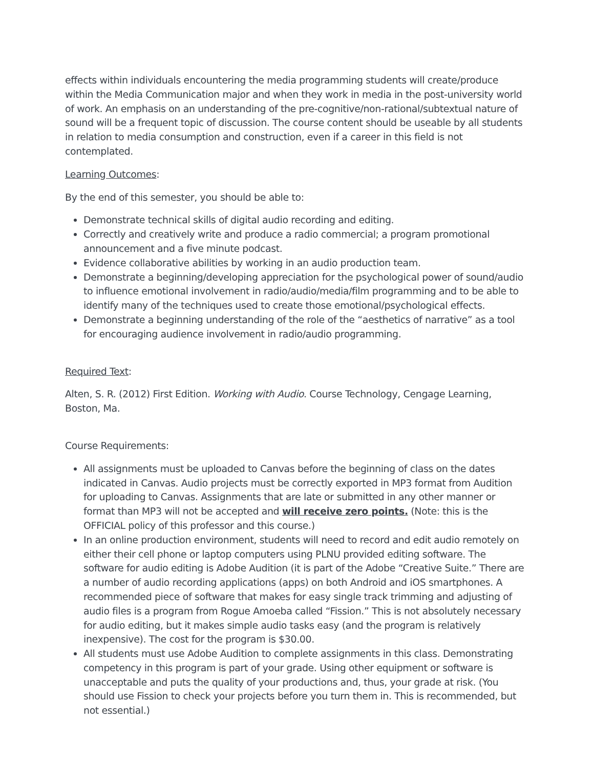effects within individuals encountering the media programming students will create/produce within the Media Communication major and when they work in media in the post-university world of work. An emphasis on an understanding of the pre-cognitive/non-rational/subtextual nature of sound will be a frequent topic of discussion. The course content should be useable by all students in relation to media consumption and construction, even if a career in this field is not contemplated.
Learning Outcomes:
By the end of this semester, you should be able to:
Demonstrate technical skills of digital audio recording and editing.
Correctly and creatively write and produce a radio commercial; a program promotional announcement and a five minute podcast.
Evidence collaborative abilities by working in an audio production team.
Demonstrate a beginning/developing appreciation for the psychological power of sound/audio to influence emotional involvement in radio/audio/media/film programming and to be able to identify many of the techniques used to create those emotional/psychological effects.
Demonstrate a beginning understanding of the role of the “aesthetics of narrative” as a tool for encouraging audience involvement in radio/audio programming.
Required Text:
Alten, S. R. (2012) First Edition. Working with Audio. Course Technology, Cengage Learning, Boston, Ma.
Course Requirements:
All assignments must be uploaded to Canvas before the beginning of class on the dates indicated in Canvas. Audio projects must be correctly exported in MP3 format from Audition for uploading to Canvas. Assignments that are late or submitted in any other manner or format than MP3 will not be accepted and will receive zero points. (Note: this is the OFFICIAL policy of this professor and this course.)
In an online production environment, students will need to record and edit audio remotely on either their cell phone or laptop computers using PLNU provided editing software. The software for audio editing is Adobe Audition (it is part of the Adobe “Creative Suite.” There are a number of audio recording applications (apps) on both Android and iOS smartphones. A recommended piece of software that makes for easy single track trimming and adjusting of audio files is a program from Rogue Amoeba called “Fission.” This is not absolutely necessary for audio editing, but it makes simple audio tasks easy (and the program is relatively inexpensive). The cost for the program is $30.00.
All students must use Adobe Audition to complete assignments in this class. Demonstrating competency in this program is part of your grade. Using other equipment or software is unacceptable and puts the quality of your productions and, thus, your grade at risk. (You should use Fission to check your projects before you turn them in. This is recommended, but not essential.)